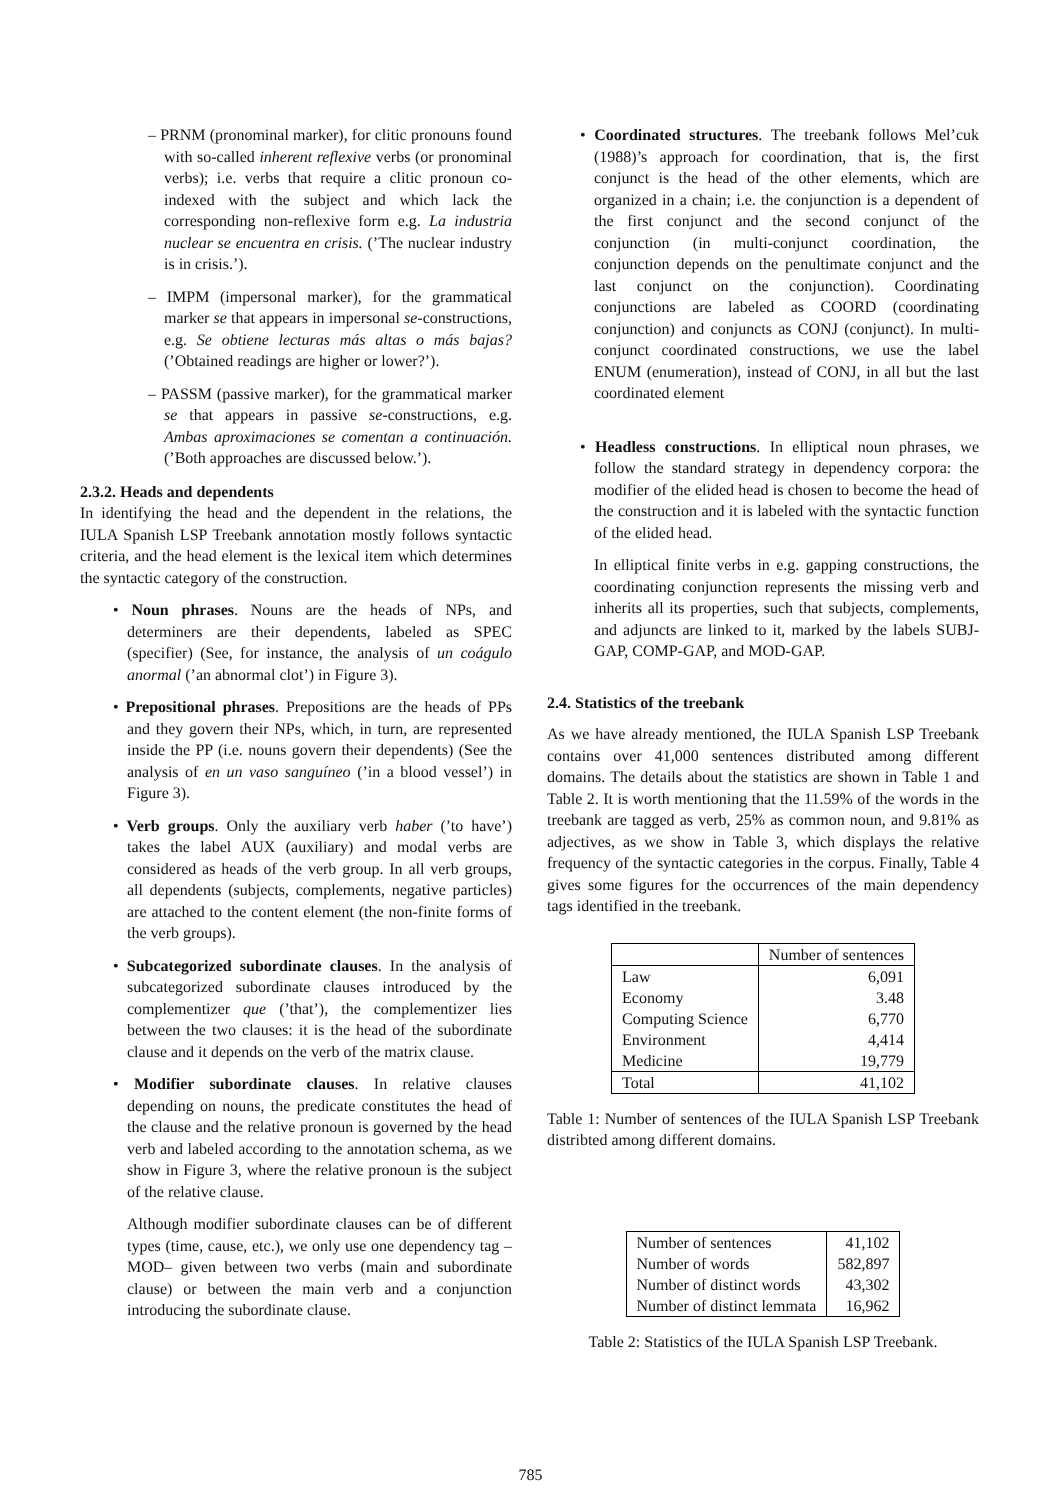– PRNM (pronominal marker), for clitic pronouns found with so-called inherent reflexive verbs (or pronominal verbs); i.e. verbs that require a clitic pronoun co-indexed with the subject and which lack the corresponding non-reflexive form e.g. La industria nuclear se encuentra en crisis. (’The nuclear industry is in crisis.’).
– IMPM (impersonal marker), for the grammatical marker se that appears in impersonal se-constructions, e.g. Se obtiene lecturas más altas o más bajas? (’Obtained readings are higher or lower?’).
– PASSM (passive marker), for the grammatical marker se that appears in passive se-constructions, e.g. Ambas aproximaciones se comentan a continuación. (’Both approaches are discussed below.’).
2.3.2. Heads and dependents
In identifying the head and the dependent in the relations, the IULA Spanish LSP Treebank annotation mostly follows syntactic criteria, and the head element is the lexical item which determines the syntactic category of the construction.
• Noun phrases. Nouns are the heads of NPs, and determiners are their dependents, labeled as SPEC (specifier) (See, for instance, the analysis of un coágulo anormal (’an abnormal clot’) in Figure 3).
• Prepositional phrases. Prepositions are the heads of PPs and they govern their NPs, which, in turn, are represented inside the PP (i.e. nouns govern their dependents) (See the analysis of en un vaso sanguíneo (’in a blood vessel’) in Figure 3).
• Verb groups. Only the auxiliary verb haber (’to have’) takes the label AUX (auxiliary) and modal verbs are considered as heads of the verb group. In all verb groups, all dependents (subjects, complements, negative particles) are attached to the content element (the non-finite forms of the verb groups).
• Subcategorized subordinate clauses. In the analysis of subcategorized subordinate clauses introduced by the complementizer que (’that’), the complementizer lies between the two clauses: it is the head of the subordinate clause and it depends on the verb of the matrix clause.
• Modifier subordinate clauses. In relative clauses depending on nouns, the predicate constitutes the head of the clause and the relative pronoun is governed by the head verb and labeled according to the annotation schema, as we show in Figure 3, where the relative pronoun is the subject of the relative clause.
Although modifier subordinate clauses can be of different types (time, cause, etc.), we only use one dependency tag –MOD– given between two verbs (main and subordinate clause) or between the main verb and a conjunction introducing the subordinate clause.
• Coordinated structures. The treebank follows Mel’cuk (1988)’s approach for coordination, that is, the first conjunct is the head of the other elements, which are organized in a chain; i.e. the conjunction is a dependent of the first conjunct and the second conjunct of the conjunction (in multi-conjunct coordination, the conjunction depends on the penultimate conjunct and the last conjunct on the conjunction). Coordinating conjunctions are labeled as COORD (coordinating conjunction) and conjuncts as CONJ (conjunct). In multi-conjunct coordinated constructions, we use the label ENUM (enumeration), instead of CONJ, in all but the last coordinated element
• Headless constructions. In elliptical noun phrases, we follow the standard strategy in dependency corpora: the modifier of the elided head is chosen to become the head of the construction and it is labeled with the syntactic function of the elided head.
In elliptical finite verbs in e.g. gapping constructions, the coordinating conjunction represents the missing verb and inherits all its properties, such that subjects, complements, and adjuncts are linked to it, marked by the labels SUBJ-GAP, COMP-GAP, and MOD-GAP.
2.4. Statistics of the treebank
As we have already mentioned, the IULA Spanish LSP Treebank contains over 41,000 sentences distributed among different domains. The details about the statistics are shown in Table 1 and Table 2. It is worth mentioning that the 11.59% of the words in the treebank are tagged as verb, 25% as common noun, and 9.81% as adjectives, as we show in Table 3, which displays the relative frequency of the syntactic categories in the corpus. Finally, Table 4 gives some figures for the occurrences of the main dependency tags identified in the treebank.
| | Number of sentences |
| Law | 6,091 |
| Economy | 3.48 |
| Computing Science | 6,770 |
| Environment | 4,414 |
| Medicine | 19,779 |
| Total | 41,102 |
Table 1: Number of sentences of the IULA Spanish LSP Treebank distribted among different domains.
| Number of sentences | 41,102 |
| Number of words | 582,897 |
| Number of distinct words | 43,302 |
| Number of distinct lemmata | 16,962 |
Table 2: Statistics of the IULA Spanish LSP Treebank.
785